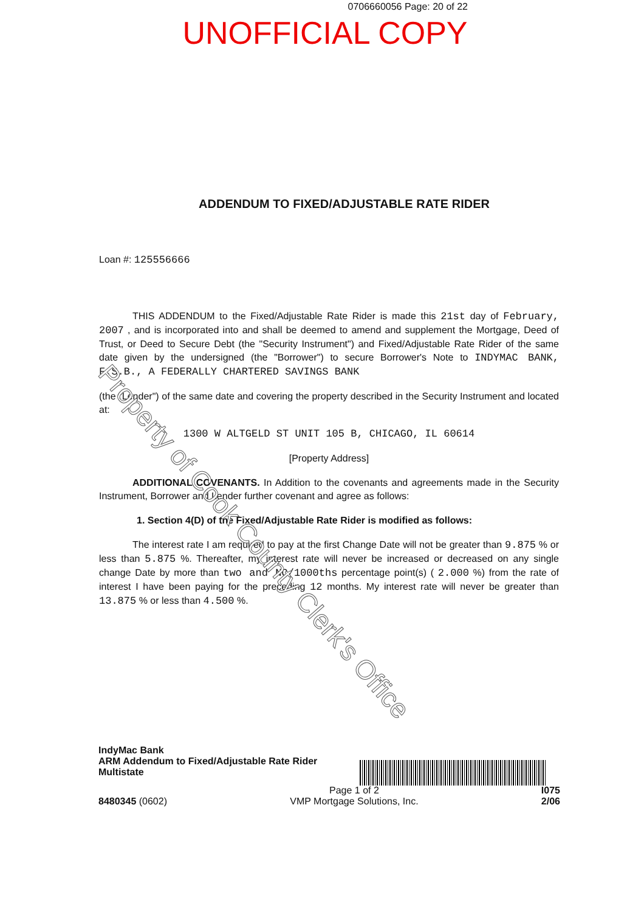0706660056 Page: 20 of 22
UNOFFICIAL COPY
ADDENDUM TO FIXED/ADJUSTABLE RATE RIDER
Loan #: 125556666
THIS ADDENDUM to the Fixed/Adjustable Rate Rider is made this 21st day of February, 2007 , and is incorporated into and shall be deemed to amend and supplement the Mortgage, Deed of Trust, or Deed to Secure Debt (the "Security Instrument") and Fixed/Adjustable Rate Rider of the same date given by the undersigned (the "Borrower") to secure Borrower's Note to INDYMAC BANK, F.S.B., A FEDERALLY CHARTERED SAVINGS BANK
(the "Lender") of the same date and covering the property described in the Security Instrument and located at:
1300 W ALTGELD ST UNIT 105 B, CHICAGO, IL 60614
[Property Address]
ADDITIONAL COVENANTS. In Addition to the covenants and agreements made in the Security Instrument, Borrower and Lender further covenant and agree as follows:
1. Section 4(D) of the Fixed/Adjustable Rate Rider is modified as follows:
The interest rate I am required to pay at the first Change Date will not be greater than 9.875 % or less than 5.875 %. Thereafter, my interest rate will never be increased or decreased on any single change Date by more than two and NO/1000ths percentage point(s) ( 2.000 %) from the rate of interest I have been paying for the preceding 12 months. My interest rate will never be greater than 13.875 % or less than 4.500 %.
Property of Cook County Clerk's Office
IndyMac Bank
ARM Addendum to Fixed/Adjustable Rate Rider
Multistate
8480345 (0602)
Page 1 of 2
VMP Mortgage Solutions, Inc.
I075
2/06